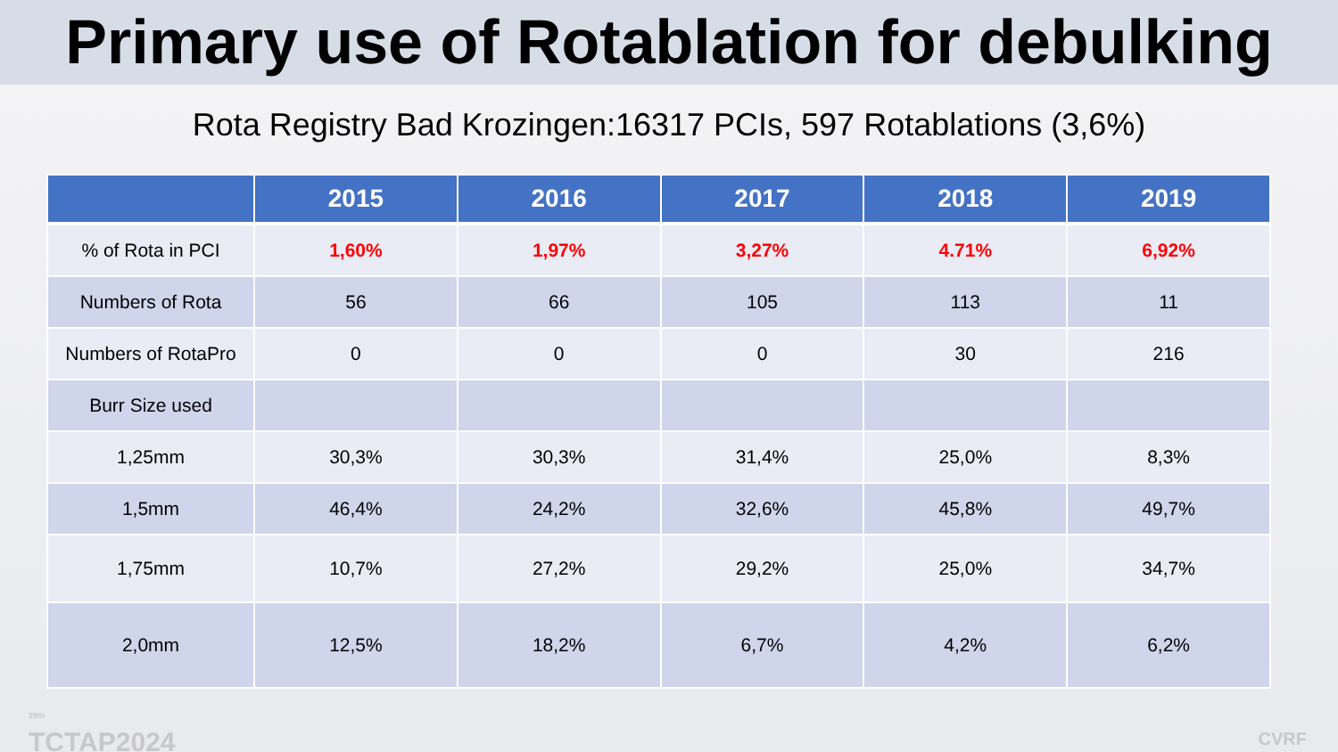Primary use of Rotablation for debulking
Rota Registry Bad Krozingen:16317 PCIs, 597 Rotablations (3,6%)
| | 2015 | 2016 | 2017 | 2018 | 2019 |
| --- | --- | --- | --- | --- | --- |
| % of Rota in PCI | 1,60% | 1,97% | 3,27% | 4.71% | 6,92% |
| Numbers of Rota | 56 | 66 | 105 | 113 | 11 |
| Numbers of RotaPro | 0 | 0 | 0 | 30 | 216 |
| Burr Size used | | | | | |
| 1,25mm | 30,3% | 30,3% | 31,4% | 25,0% | 8,3% |
| 1,5mm | 46,4% | 24,2% | 32,6% | 45,8% | 49,7% |
| 1,75mm | 10,7% | 27,2% | 29,2% | 25,0% | 34,7% |
| 2,0mm | 12,5% | 18,2% | 6,7% | 4,2% | 6,2% |
<sup>29th</sup>
TCTAP2024
CVRF